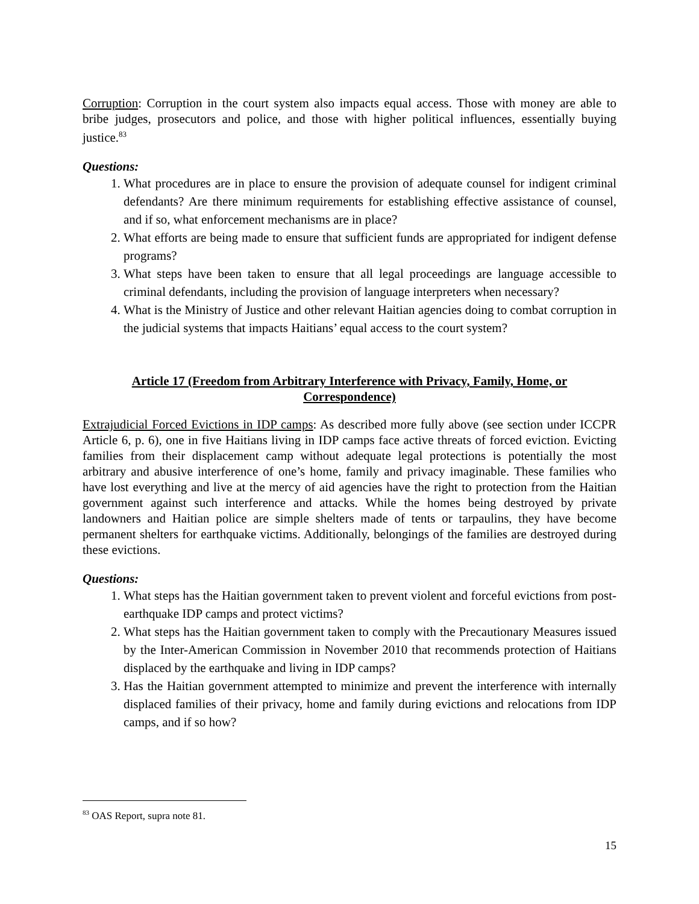Corruption: Corruption in the court system also impacts equal access. Those with money are able to bribe judges, prosecutors and police, and those with higher political influences, essentially buying justice.<sup>83</sup>
Questions:
1. What procedures are in place to ensure the provision of adequate counsel for indigent criminal defendants? Are there minimum requirements for establishing effective assistance of counsel, and if so, what enforcement mechanisms are in place?
2. What efforts are being made to ensure that sufficient funds are appropriated for indigent defense programs?
3. What steps have been taken to ensure that all legal proceedings are language accessible to criminal defendants, including the provision of language interpreters when necessary?
4. What is the Ministry of Justice and other relevant Haitian agencies doing to combat corruption in the judicial systems that impacts Haitians’ equal access to the court system?
Article 17 (Freedom from Arbitrary Interference with Privacy, Family, Home, or Correspondence)
Extrajudicial Forced Evictions in IDP camps: As described more fully above (see section under ICCPR Article 6, p. 6), one in five Haitians living in IDP camps face active threats of forced eviction. Evicting families from their displacement camp without adequate legal protections is potentially the most arbitrary and abusive interference of one’s home, family and privacy imaginable. These families who have lost everything and live at the mercy of aid agencies have the right to protection from the Haitian government against such interference and attacks. While the homes being destroyed by private landowners and Haitian police are simple shelters made of tents or tarpaulins, they have become permanent shelters for earthquake victims. Additionally, belongings of the families are destroyed during these evictions.
Questions:
1. What steps has the Haitian government taken to prevent violent and forceful evictions from post-earthquake IDP camps and protect victims?
2. What steps has the Haitian government taken to comply with the Precautionary Measures issued by the Inter-American Commission in November 2010 that recommends protection of Haitians displaced by the earthquake and living in IDP camps?
3. Has the Haitian government attempted to minimize and prevent the interference with internally displaced families of their privacy, home and family during evictions and relocations from IDP camps, and if so how?
<sup>83</sup> OAS Report, supra note 81.
15